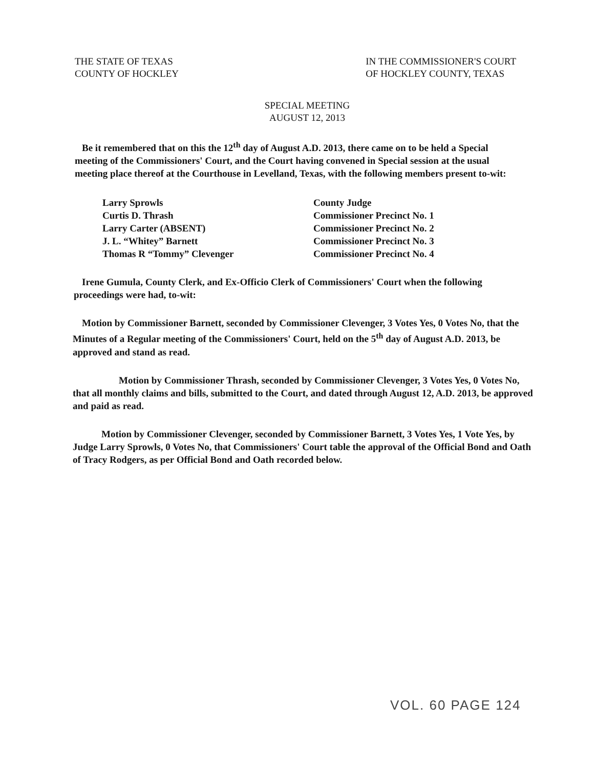THE STATE OF TEXAS
COUNTY OF HOCKLEY
IN THE COMMISSIONER'S COURT
OF HOCKLEY COUNTY, TEXAS
SPECIAL MEETING
AUGUST 12, 2013
Be it remembered that on this the 12<sup>th</sup> day of August A.D. 2013, there came on to be held a Special meeting of the Commissioners' Court, and the Court having convened in Special session at the usual meeting place thereof at the Courthouse in Levelland, Texas, with the following members present to-wit:
| Larry Sprowls | County Judge |
| Curtis D. Thrash | Commissioner Precinct No. 1 |
| Larry Carter (ABSENT) | Commissioner Precinct No. 2 |
| J. L. “Whitey” Barnett | Commissioner Precinct No. 3 |
| Thomas R “Tommy” Clevenger | Commissioner Precinct No. 4 |
Irene Gumula, County Clerk, and Ex-Officio Clerk of Commissioners' Court when the following proceedings were had, to-wit:
Motion by Commissioner Barnett, seconded by Commissioner Clevenger, 3 Votes Yes, 0 Votes No, that the Minutes of a Regular meeting of the Commissioners' Court, held on the 5<sup>th</sup> day of August A.D. 2013, be approved and stand as read.
Motion by Commissioner Thrash, seconded by Commissioner Clevenger, 3 Votes Yes, 0 Votes No, that all monthly claims and bills, submitted to the Court, and dated through August 12, A.D. 2013, be approved and paid as read.
Motion by Commissioner Clevenger, seconded by Commissioner Barnett, 3 Votes Yes, 1 Vote Yes, by Judge Larry Sprowls, 0 Votes No, that Commissioners' Court table the approval of the Official Bond and Oath of Tracy Rodgers, as per Official Bond and Oath recorded below.
VOL. 60 PAGE 124